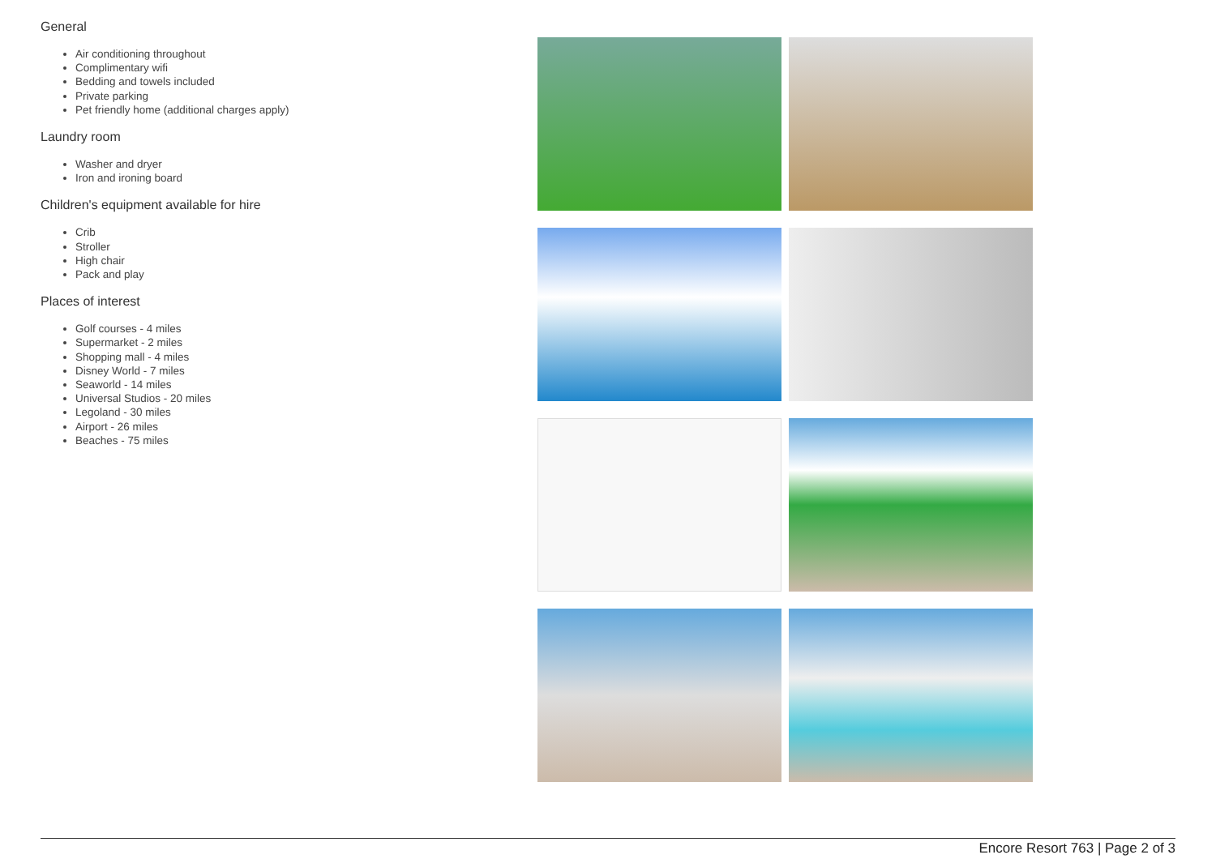General
Air conditioning throughout
Complimentary wifi
Bedding and towels included
Private parking
Pet friendly home (additional charges apply)
Laundry room
Washer and dryer
Iron and ironing board
Children's equipment available for hire
Crib
Stroller
High chair
Pack and play
Places of interest
Golf courses - 4 miles
Supermarket - 2 miles
Shopping mall - 4 miles
Disney World - 7 miles
Seaworld - 14 miles
Universal Studios - 20 miles
Legoland - 30 miles
Airport - 26 miles
Beaches - 75 miles
Encore Resort 763 | Page 2 of 3